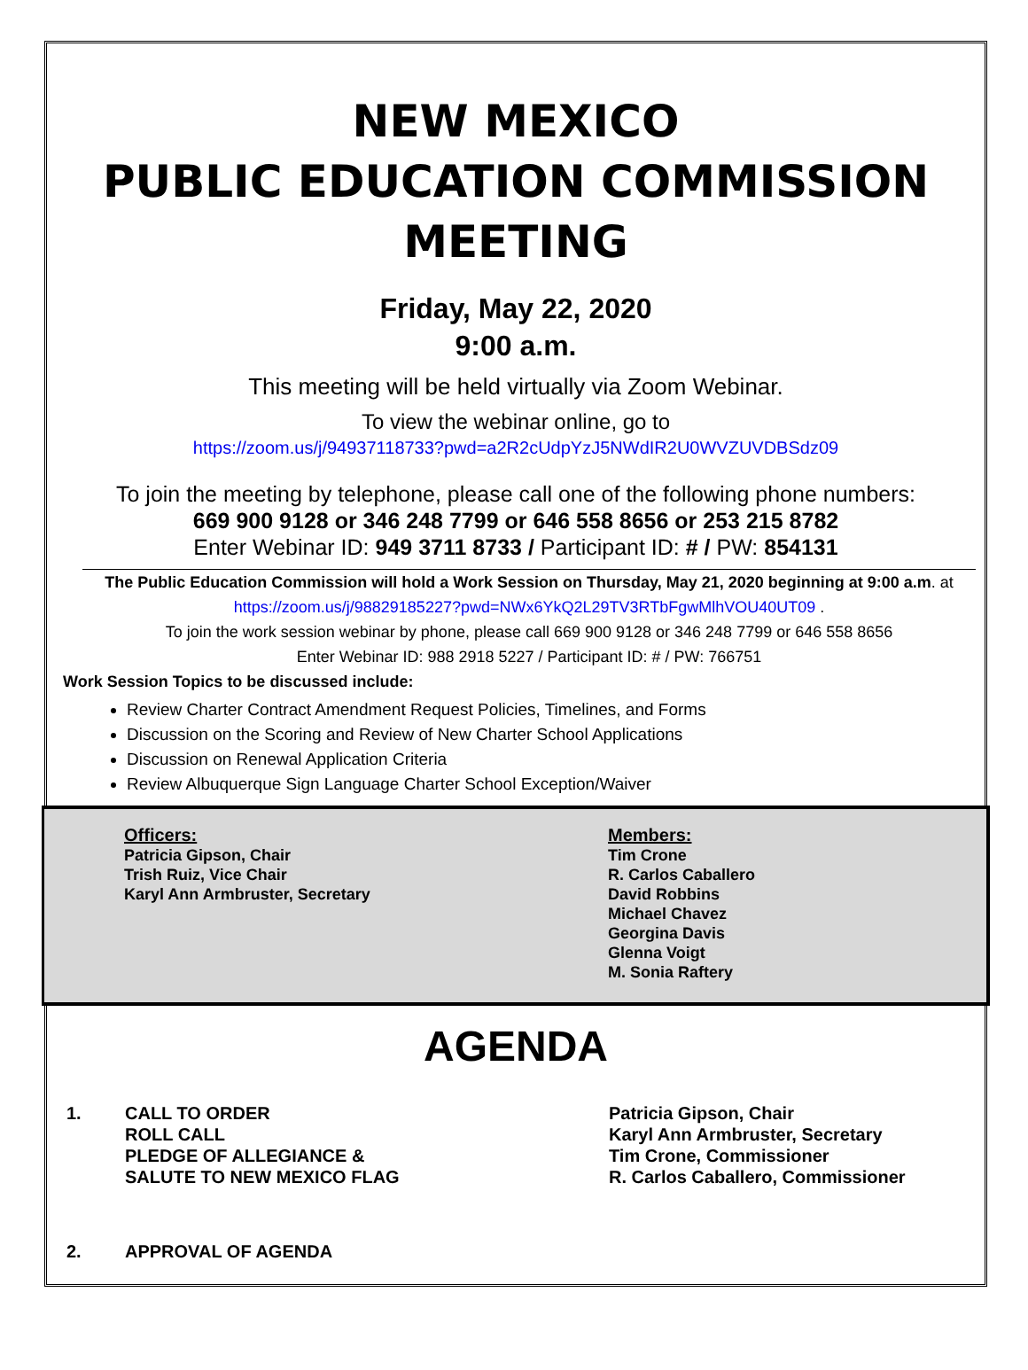NEW MEXICO
PUBLIC EDUCATION COMMISSION
MEETING
Friday, May 22, 2020
9:00 a.m.
This meeting will be held virtually via Zoom Webinar.
To view the webinar online, go to
https://zoom.us/j/94937118733?pwd=a2R2cUdpYzJ5NWdIR2U0WVZUVDBSdz09
To join the meeting by telephone, please call one of the following phone numbers:
669 900 9128 or 346 248 7799 or 646 558 8656 or 253 215 8782
Enter Webinar ID: 949 3711 8733 / Participant ID: # / PW: 854131
The Public Education Commission will hold a Work Session on Thursday, May 21, 2020 beginning at 9:00 a.m. at https://zoom.us/j/98829185227?pwd=NWx6YkQ2L29TV3RTbFgwMlhVOU40UT09 .
To join the work session webinar by phone, please call 669 900 9128 or 346 248 7799 or 646 558 8656
Enter Webinar ID: 988 2918 5227 / Participant ID: # / PW: 766751
Work Session Topics to be discussed include:
Review Charter Contract Amendment Request Policies, Timelines, and Forms
Discussion on the Scoring and Review of New Charter School Applications
Discussion on Renewal Application Criteria
Review Albuquerque Sign Language Charter School Exception/Waiver
Officers:
Patricia Gipson, Chair
Trish Ruiz, Vice Chair
Karyl Ann Armbruster, Secretary
Members:
Tim Crone
R. Carlos Caballero
David Robbins
Michael Chavez
Georgina Davis
Glenna Voigt
M. Sonia Raftery
AGENDA
1. CALL TO ORDER
ROLL CALL
PLEDGE OF ALLEGIANCE &
SALUTE TO NEW MEXICO FLAG
Patricia Gipson, Chair
Karyl Ann Armbruster, Secretary
Tim Crone, Commissioner
R. Carlos Caballero, Commissioner
2. APPROVAL OF AGENDA